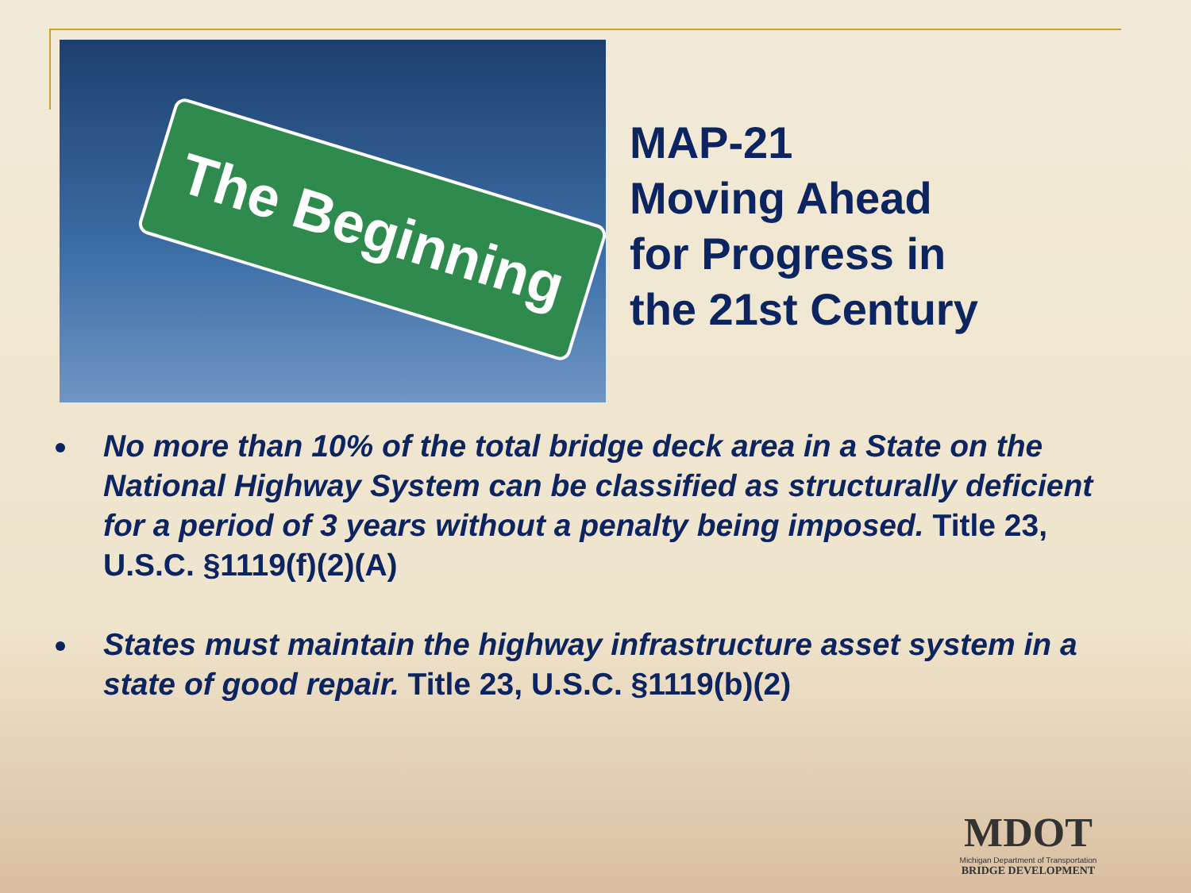The Beginning
MAP-21
Moving Ahead
for Progress in
the 21st Century
No more than 10% of the total bridge deck area in a State on the National Highway System can be classified as structurally deficient for a period of 3 years without a penalty being imposed. Title 23, U.S.C. §1119(f)(2)(A)
States must maintain the highway infrastructure asset system in a state of good repair. Title 23, U.S.C. §1119(b)(2)
MDOT
Michigan Department of Transportation
BRIDGE DEVELOPMENT